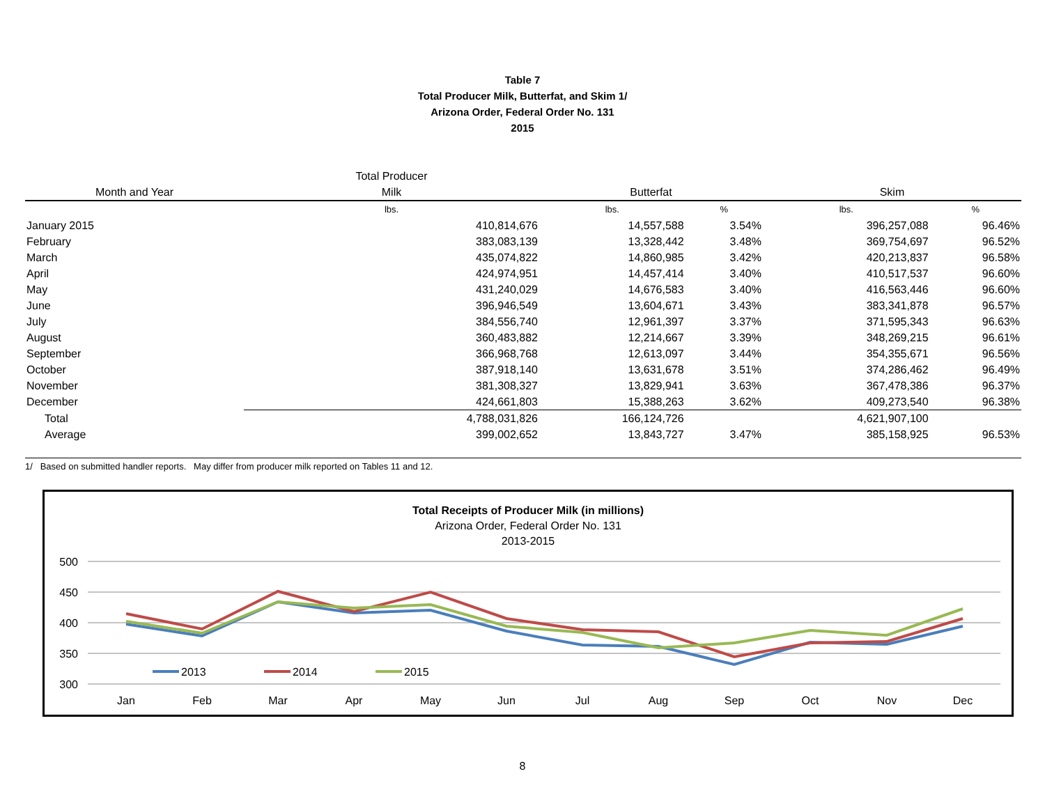Table 7
Total Producer Milk, Butterfat, and Skim 1/
Arizona Order, Federal Order No. 131
2015
| | Total Producer | | | | |
| --- | --- | --- | --- | --- | --- |
| Month and Year | Milk | Butterfat | | Skim | |
| | lbs. | lbs. | % | lbs. | % |
| January 2015 | 410,814,676 | 14,557,588 | 3.54% | 396,257,088 | 96.46% |
| February | 383,083,139 | 13,328,442 | 3.48% | 369,754,697 | 96.52% |
| March | 435,074,822 | 14,860,985 | 3.42% | 420,213,837 | 96.58% |
| April | 424,974,951 | 14,457,414 | 3.40% | 410,517,537 | 96.60% |
| May | 431,240,029 | 14,676,583 | 3.40% | 416,563,446 | 96.60% |
| June | 396,946,549 | 13,604,671 | 3.43% | 383,341,878 | 96.57% |
| July | 384,556,740 | 12,961,397 | 3.37% | 371,595,343 | 96.63% |
| August | 360,483,882 | 12,214,667 | 3.39% | 348,269,215 | 96.61% |
| September | 366,968,768 | 12,613,097 | 3.44% | 354,355,671 | 96.56% |
| October | 387,918,140 | 13,631,678 | 3.51% | 374,286,462 | 96.49% |
| November | 381,308,327 | 13,829,941 | 3.63% | 367,478,386 | 96.37% |
| December | 424,661,803 | 15,388,263 | 3.62% | 409,273,540 | 96.38% |
| Total | 4,788,031,826 | 166,124,726 | | 4,621,907,100 | |
| Average | 399,002,652 | 13,843,727 | 3.47% | 385,158,925 | 96.53% |
1/ Based on submitted handler reports. May differ from producer milk reported on Tables 11 and 12.
Total Receipts of Producer Milk (in millions)
Arizona Order, Federal Order No. 131
2013-2015
500
450
400
350
300
Jan
Feb
Mar
Apr
May
Jun
Jul
Aug
Sep
Oct
Nov
Dec
2013
2014
2015
8